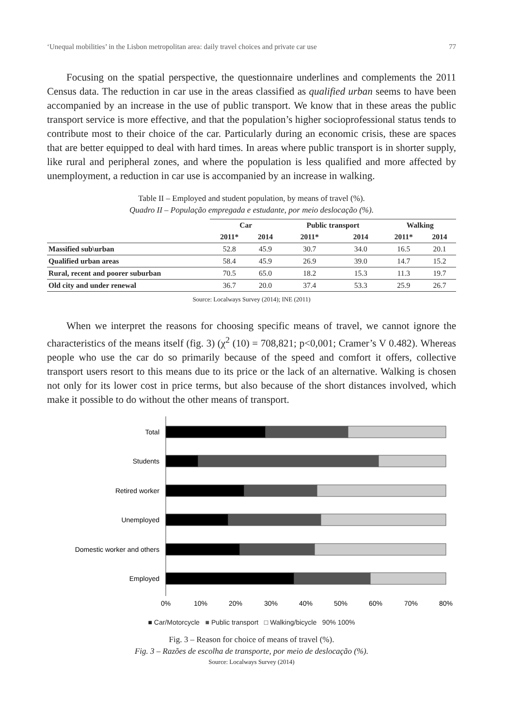‘Unequal mobilities’ in the Lisbon metropolitan area: daily travel choices and private car use 77
Focusing on the spatial perspective, the questionnaire underlines and complements the 2011 Census data. The reduction in car use in the areas classified as qualified urban seems to have been accompanied by an increase in the use of public transport. We know that in these areas the public transport service is more effective, and that the population’s higher socioprofessional status tends to contribute most to their choice of the car. Particularly during an economic crisis, these are spaces that are better equipped to deal with hard times. In areas where public transport is in shorter supply, like rural and peripheral zones, and where the population is less qualified and more affected by unemployment, a reduction in car use is accompanied by an increase in walking.
Table II – Employed and student population, by means of travel (%).
Quadro II – População empregada e estudante, por meio deslocação (%).
| | Car | | Public transport | | Walking | |
| --- | --- | --- | --- | --- | --- | --- |
| | 2011* | 2014 | 2011* | 2014 | 2011* | 2014 |
| Massified sub\urban | 52.8 | 45.9 | 30.7 | 34.0 | 16.5 | 20.1 |
| Qualified urban areas | 58.4 | 45.9 | 26.9 | 39.0 | 14.7 | 15.2 |
| Rural, recent and poorer suburban | 70.5 | 65.0 | 18.2 | 15.3 | 11.3 | 19.7 |
| Old city and under renewal | 36.7 | 20.0 | 37.4 | 53.3 | 25.9 | 26.7 |
Source: Localways Survey (2014); INE (2011)
When we interpret the reasons for choosing specific means of travel, we cannot ignore the characteristics of the means itself (fig. 3) (χ<sup>2</sup> (10) = 708,821; p<0,001; Cramer’s V 0.482). Whereas people who use the car do so primarily because of the speed and comfort it offers, collective transport users resort to this means due to its price or the lack of an alternative. Walking is chosen not only for its lower cost in price terms, but also because of the short distances involved, which make it possible to do without the other means of transport.
Total
Students
Retired worker
Unemployed
Domestic worker and others
Employed
0%
10%
20%
30%
40%
50%
60%
70%
80%
■ Car/Motorcycle ■ Public transport □ Walking/bicycle 90% 100%
Fig. 3 – Reason for choice of means of travel (%).
Fig. 3 – Razões de escolha de transporte, por meio de deslocação (%).
Source: Localways Survey (2014)